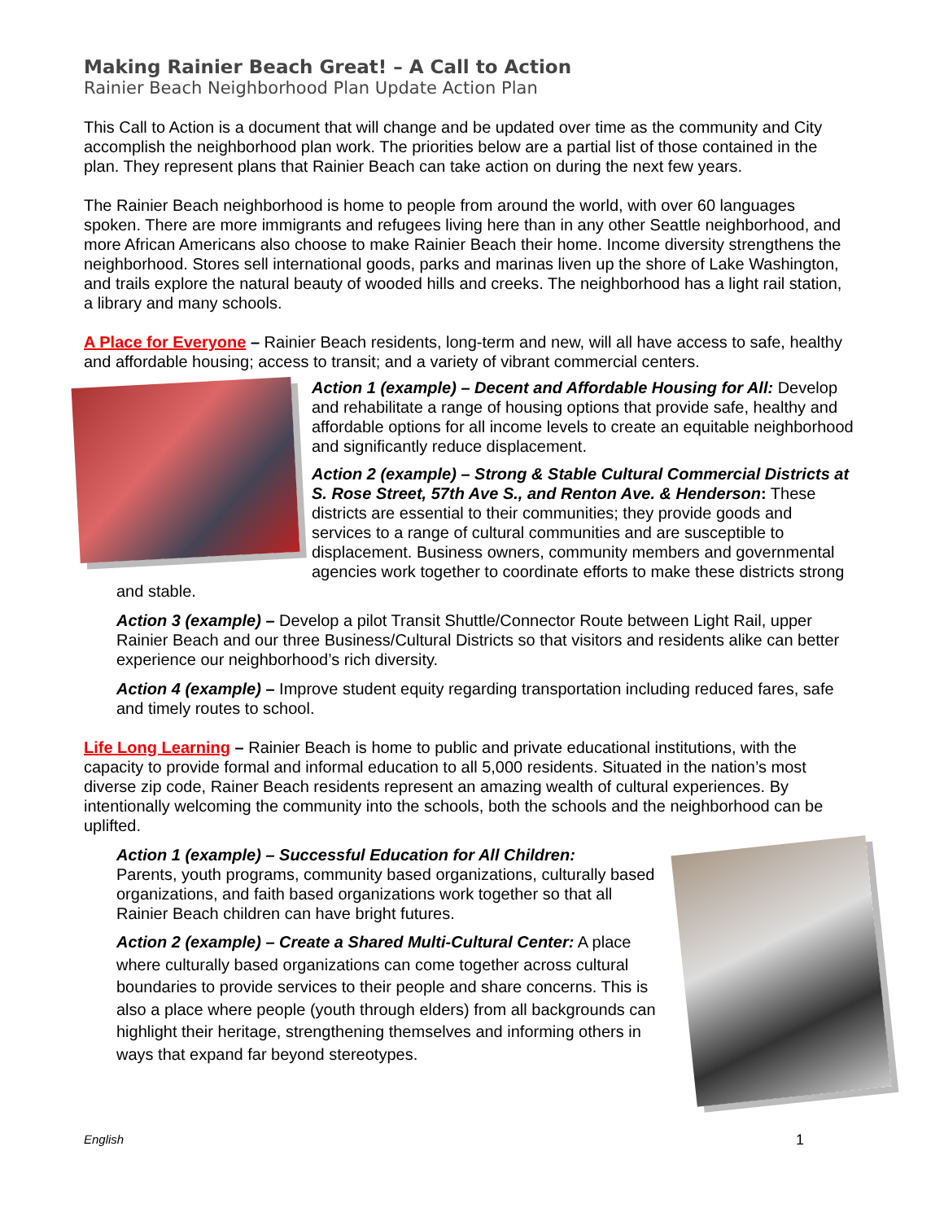Making Rainier Beach Great! – A Call to Action
Rainier Beach Neighborhood Plan Update Action Plan
This Call to Action is a document that will change and be updated over time as the community and City accomplish the neighborhood plan work. The priorities below are a partial list of those contained in the plan. They represent plans that Rainier Beach can take action on during the next few years.
The Rainier Beach neighborhood is home to people from around the world, with over 60 languages spoken. There are more immigrants and refugees living here than in any other Seattle neighborhood, and more African Americans also choose to make Rainier Beach their home. Income diversity strengthens the neighborhood. Stores sell international goods, parks and marinas liven up the shore of Lake Washington, and trails explore the natural beauty of wooded hills and creeks. The neighborhood has a light rail station, a library and many schools.
A Place for Everyone – Rainier Beach residents, long-term and new, will all have access to safe, healthy and affordable housing; access to transit; and a variety of vibrant commercial centers.
Action 1 (example) – Decent and Affordable Housing for All: Develop and rehabilitate a range of housing options that provide safe, healthy and affordable options for all income levels to create an equitable neighborhood and significantly reduce displacement.
Action 2 (example) – Strong & Stable Cultural Commercial Districts at S. Rose Street, 57th Ave S., and Renton Ave. & Henderson: These districts are essential to their communities; they provide goods and services to a range of cultural communities and are susceptible to displacement. Business owners, community members and governmental agencies work together to coordinate efforts to make these districts strong and stable.
Action 3 (example) – Develop a pilot Transit Shuttle/Connector Route between Light Rail, upper Rainier Beach and our three Business/Cultural Districts so that visitors and residents alike can better experience our neighborhood’s rich diversity.
Action 4 (example) – Improve student equity regarding transportation including reduced fares, safe and timely routes to school.
Life Long Learning – Rainier Beach is home to public and private educational institutions, with the capacity to provide formal and informal education to all 5,000 residents. Situated in the nation’s most diverse zip code, Rainer Beach residents represent an amazing wealth of cultural experiences. By intentionally welcoming the community into the schools, both the schools and the neighborhood can be uplifted.
Action 1 (example) – Successful Education for All Children:
Parents, youth programs, community based organizations, culturally based organizations, and faith based organizations work together so that all Rainier Beach children can have bright futures.
Action 2 (example) – Create a Shared Multi-Cultural Center: A place where culturally based organizations can come together across cultural boundaries to provide services to their people and share concerns. This is also a place where people (youth through elders) from all backgrounds can highlight their heritage, strengthening themselves and informing others in ways that expand far beyond stereotypes.
English 1